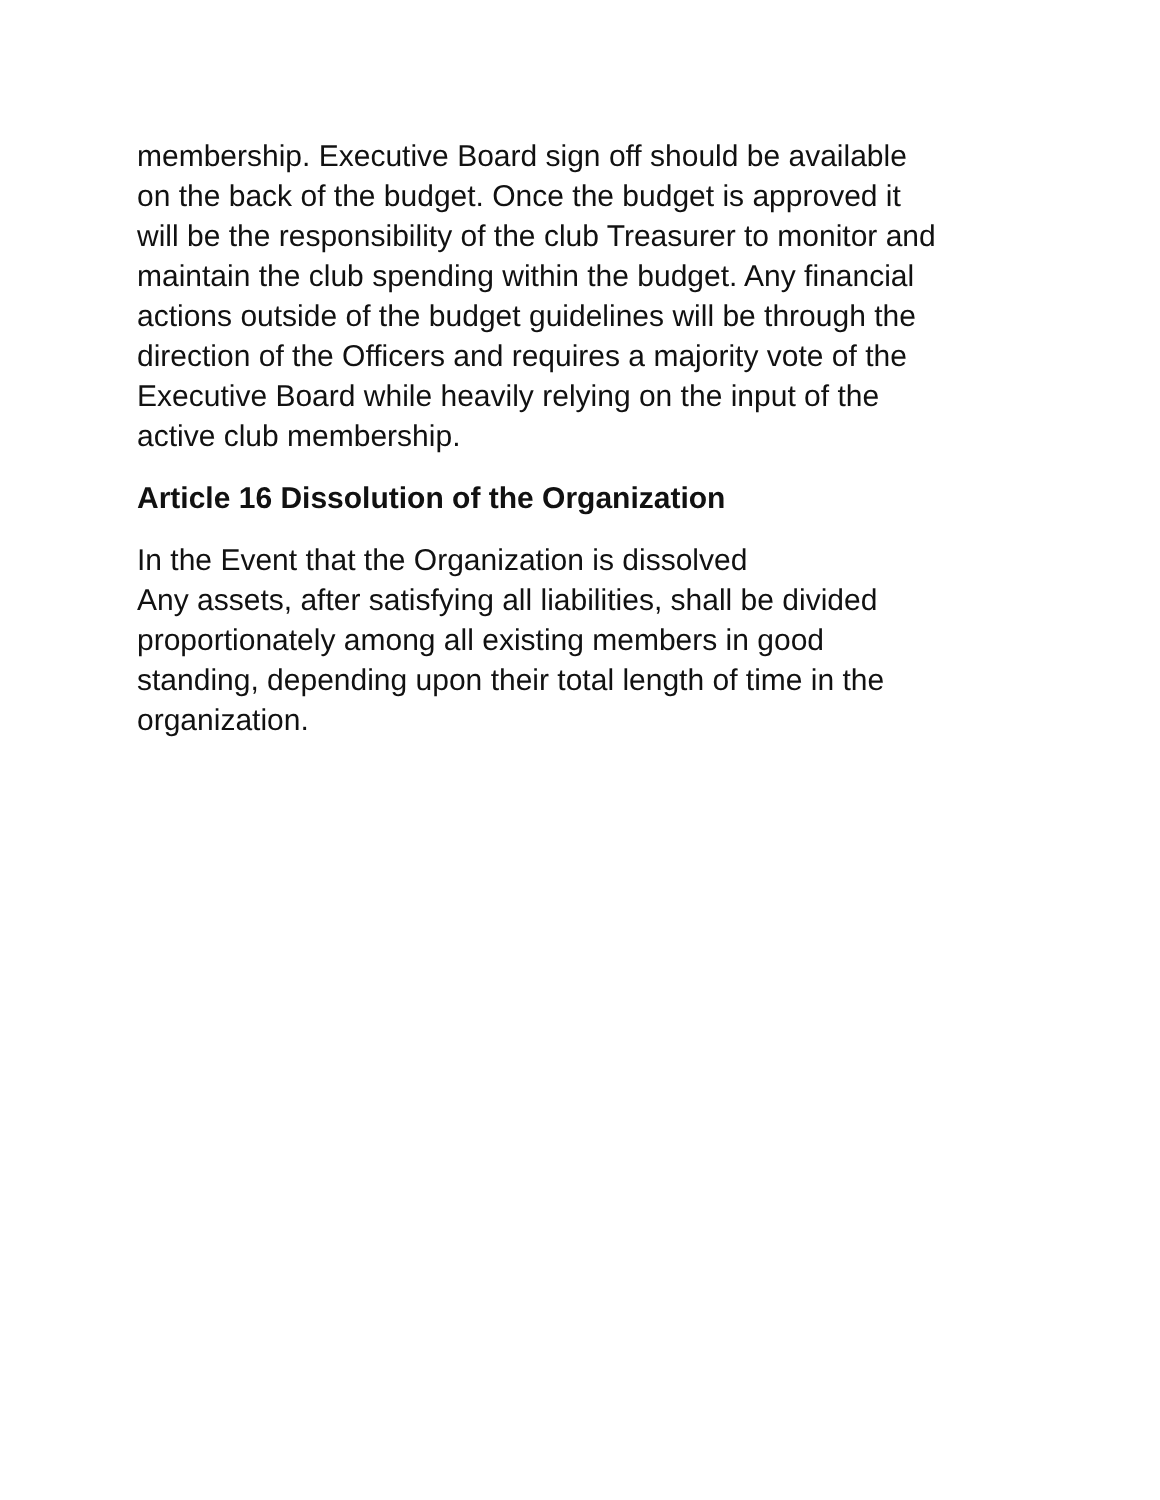membership. Executive Board sign off should be available
on the back of the budget. Once the budget is approved it
will be the responsibility of the club Treasurer to monitor and
maintain the club spending within the budget. Any financial
actions outside of the budget guidelines will be through the
direction of the Officers and requires a majority vote of the
Executive Board while heavily relying on the input of the
active club membership.
Article 16 Dissolution of the Organization
In the Event that the Organization is dissolved
Any assets, after satisfying all liabilities, shall be divided
proportionately among all existing members in good
standing, depending upon their total length of time in the
organization.